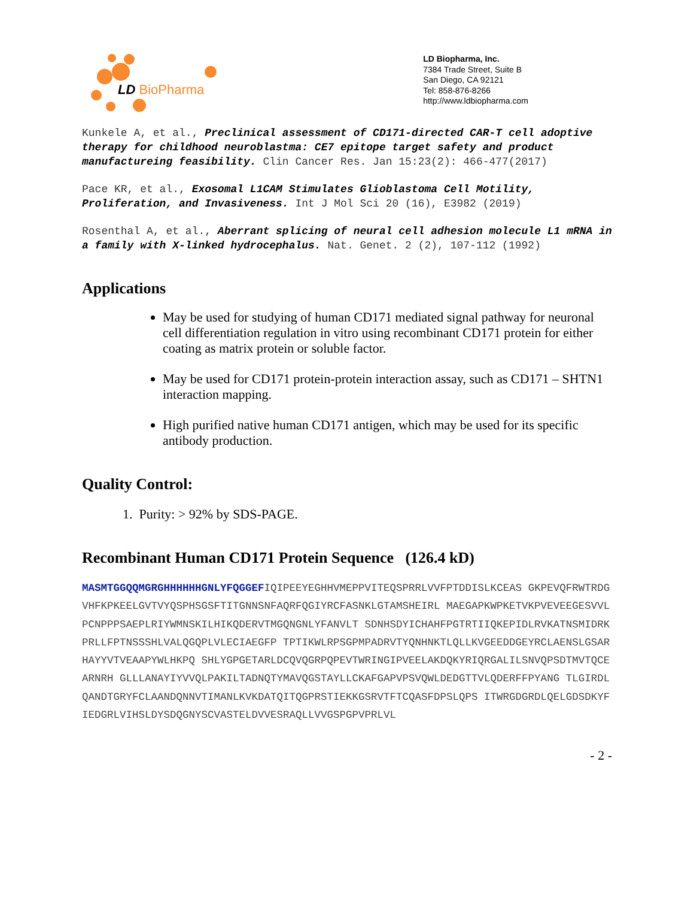LD BioPharma
LD Biopharma, Inc.
7384 Trade Street, Suite B
San Diego, CA 92121
Tel: 858-876-8266
http://www.ldbiopharma.com
Kunkele A, et al., Preclinical assessment of CD171-directed CAR-T cell adoptive therapy for childhood neuroblastma: CE7 epitope target safety and product manufactureing feasibility. Clin Cancer Res. Jan 15:23(2): 466-477(2017)
Pace KR, et al., Exosomal L1CAM Stimulates Glioblastoma Cell Motility, Proliferation, and Invasiveness. Int J Mol Sci 20 (16), E3982 (2019)
Rosenthal A, et al., Aberrant splicing of neural cell adhesion molecule L1 mRNA in a family with X-linked hydrocephalus. Nat. Genet. 2 (2), 107-112 (1992)
Applications
May be used for studying of human CD171 mediated signal pathway for neuronal cell differentiation regulation in vitro using recombinant CD171 protein for either coating as matrix protein or soluble factor.
May be used for CD171 protein-protein interaction assay, such as CD171 – SHTN1 interaction mapping.
High purified native human CD171 antigen, which may be used for its specific antibody production.
Quality Control:
1. Purity: > 92% by SDS-PAGE.
Recombinant Human CD171 Protein Sequence (126.4 kD)
MASMTGGQQMGRGHHHHHHGNLYFQGGEFIQIPEEYEGHHVMEPPVITEQSPRRLVVFPTDDISLKCEAS GKPEVQFRWTRDGVHFKPKEELGVTVYQSPHSGSFTITGNNSNFAQRFQGIYRCFASNKLGTAMSHEIRL MAEGAPKWPKETVKPVEVEEGESVVLPCNPPPSAEPLRIYWMNSKILHIKQDERVTMGQNGNLYFANVLT SDNHSDYICHAHFPGTRTIIQKEPIDLRVKATNSMIDRKPRLLFPTNSSSHLVALQGQPLVLECIAEGFP TPTIKWLRPSGPMPADRVTYQNHNKTLQLLKVGEEDDGEYRCLAENSLGSARHAYYVTVEAAPYWLHKPQ SHLYGPGETARLDCQVQGRPQPEVTWRINGIPVEELAKDQKYRIQRGALILSNVQPSDTMVTQCEARNRH GLLLANAYIYVVQLPAKILTADNQTYMAVQGSTAYLLCKAFGAPVPSVQWLDEDGTTVLQDERFFPYANG TLGIRDLQANDTGRYFCLAANDQNNVTIMANLKVKDATQITQGPRSTIEKKGSRVTFTCQASFDPSLQPS ITWRGDGRDLQELGDSDKYFIEDGRLVIHSLDYSDQGNYSCVASTELDVVESRAQLLVVGSPGPVPRLVL
- 2 -